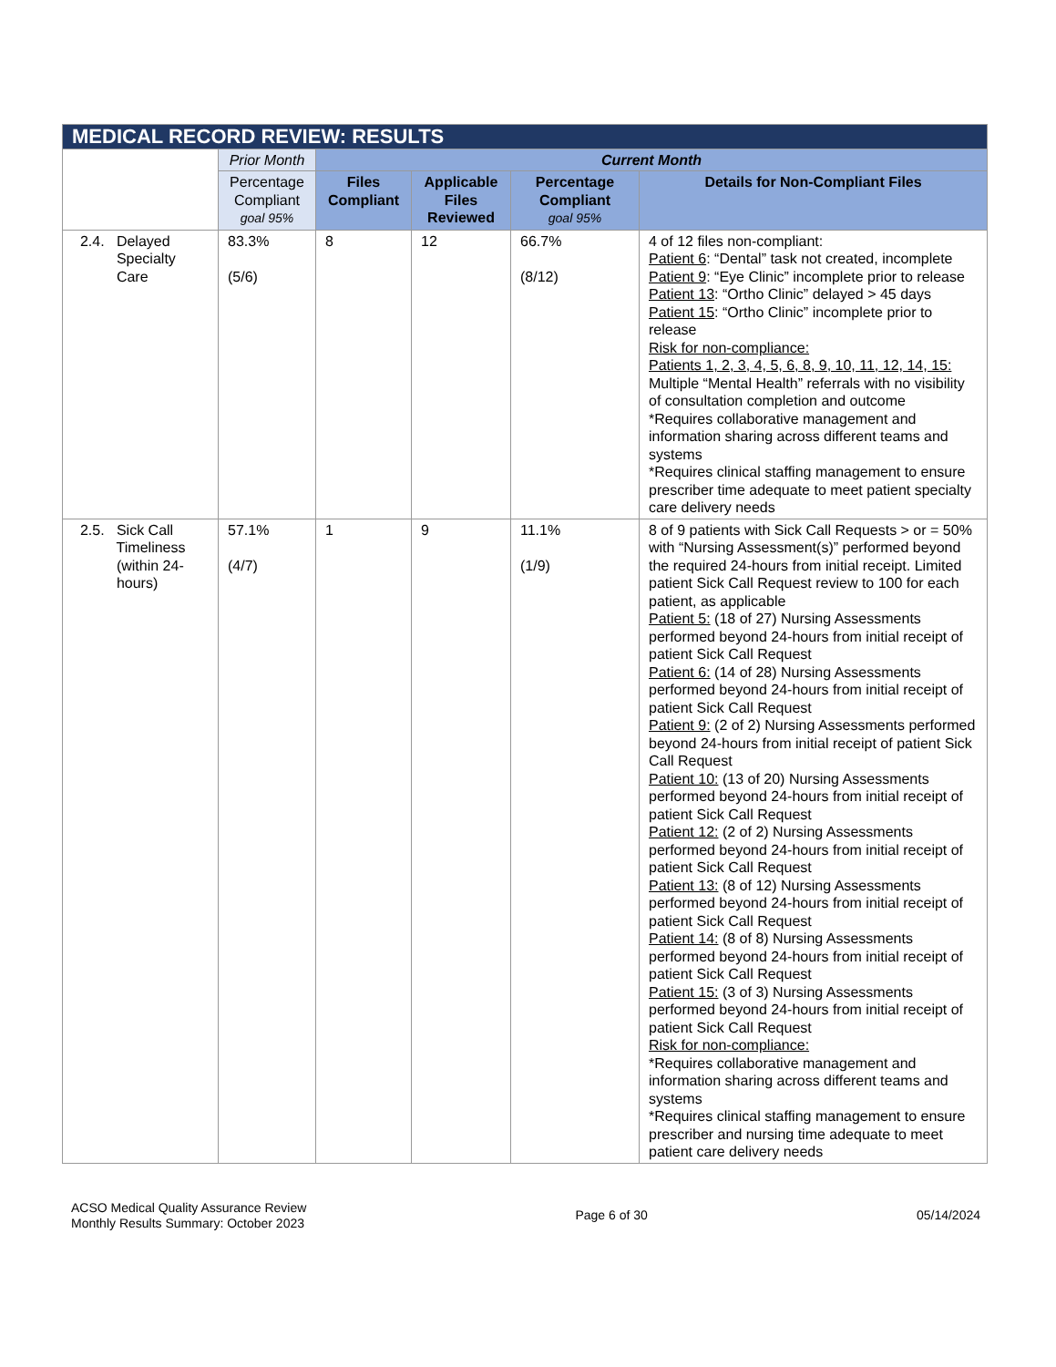| MEDICAL RECORD REVIEW: RESULTS | | | | | |
| --- | --- | --- | --- | --- | --- |
| | Prior Month | Current Month | | | |
| | Percentage Compliant goal 95% | Files Compliant | Applicable Files Reviewed | Percentage Compliant goal 95% | Details for Non-Compliant Files |
| 2.4. Delayed Specialty Care | 83.3% (5/6) | 8 | 12 | 66.7% (8/12) | 4 of 12 files non-compliant: Patient 6 : “Dental” task not created, incomplete Patient 9 : “Eye Clinic” incomplete prior to release Patient 13 : “Ortho Clinic” delayed > 45 days Patient 15 : “Ortho Clinic” incomplete prior to release Risk for non-compliance: Patients 1, 2, 3, 4, 5, 6, 8, 9, 10, 11, 12, 14, 15: Multiple “Mental Health” referrals with no visibility of consultation completion and outcome *Requires collaborative management and information sharing across different teams and systems *Requires clinical staffing management to ensure prescriber time adequate to meet patient specialty care delivery needs |
| 2.5. Sick Call Timeliness (within 24- hours) | 57.1% (4/7) | 1 | 9 | 11.1% (1/9) | 8 of 9 patients with Sick Call Requests > or = 50% with “Nursing Assessment(s)” performed beyond the required 24-hours from initial receipt. Limited patient Sick Call Request review to 100 for each patient, as applicable Patient 5: (18 of 27) Nursing Assessments performed beyond 24-hours from initial receipt of patient Sick Call Request Patient 6: (14 of 28) Nursing Assessments performed beyond 24-hours from initial receipt of patient Sick Call Request Patient 9: (2 of 2) Nursing Assessments performed beyond 24-hours from initial receipt of patient Sick Call Request Patient 10: (13 of 20) Nursing Assessments performed beyond 24-hours from initial receipt of patient Sick Call Request Patient 12: (2 of 2) Nursing Assessments performed beyond 24-hours from initial receipt of patient Sick Call Request Patient 13: (8 of 12) Nursing Assessments performed beyond 24-hours from initial receipt of patient Sick Call Request Patient 14: (8 of 8) Nursing Assessments performed beyond 24-hours from initial receipt of patient Sick Call Request Patient 15: (3 of 3) Nursing Assessments performed beyond 24-hours from initial receipt of patient Sick Call Request Risk for non-compliance: *Requires collaborative management and information sharing across different teams and systems *Requires clinical staffing management to ensure prescriber and nursing time adequate to meet patient care delivery needs |
ACSO Medical Quality Assurance Review
Monthly Results Summary: October 2023
Page 6 of 30 05/14/2024